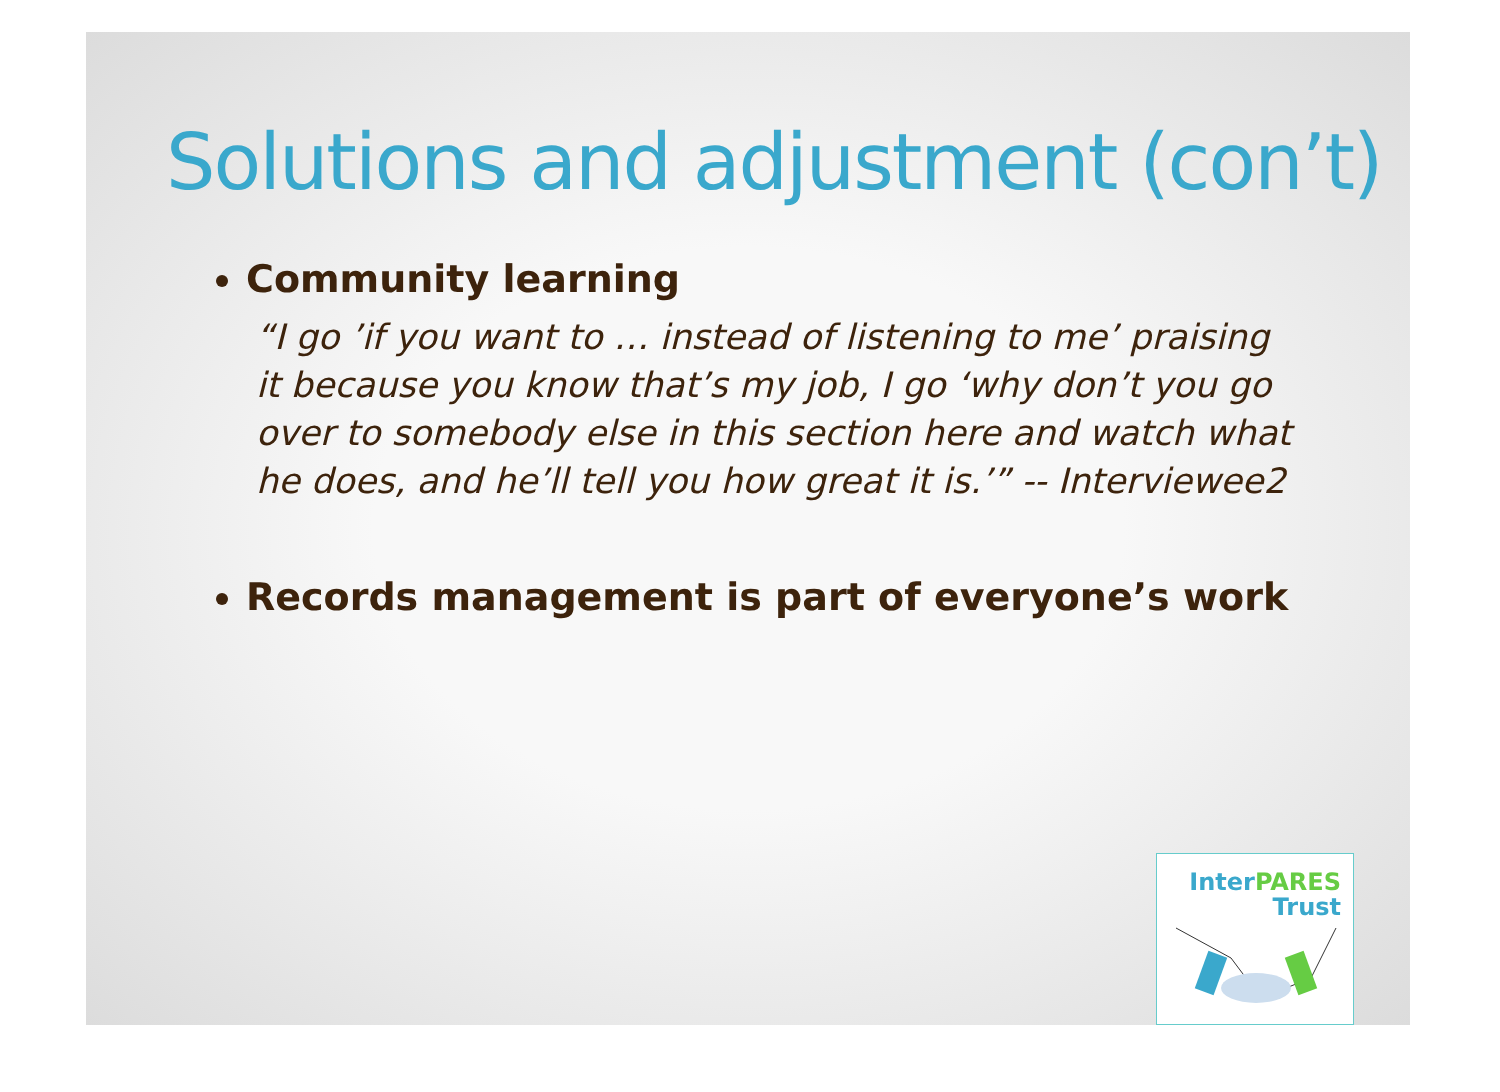Solutions and adjustment (con’t)
Community learning
“I go ’if you want to … instead of listening to me’ praising it because you know that’s my job, I go ‘why don’t you go over to somebody else in this section here and watch what he does, and he’ll tell you how great it is.’” -- Interviewee2
Records management is part of everyone’s work
InterPARES
Trust